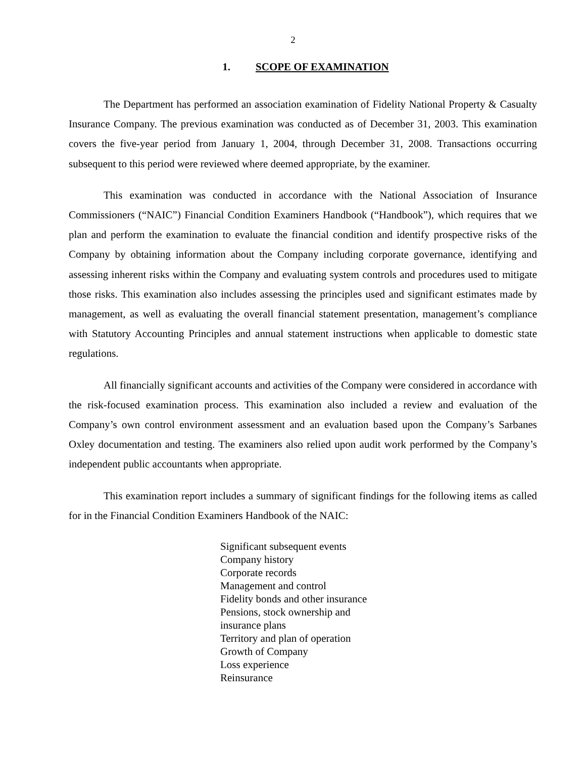2
1. SCOPE OF EXAMINATION
The Department has performed an association examination of Fidelity National Property & Casualty Insurance Company. The previous examination was conducted as of December 31, 2003. This examination covers the five-year period from January 1, 2004, through December 31, 2008. Transactions occurring subsequent to this period were reviewed where deemed appropriate, by the examiner.
This examination was conducted in accordance with the National Association of Insurance Commissioners (“NAIC”) Financial Condition Examiners Handbook (“Handbook”), which requires that we plan and perform the examination to evaluate the financial condition and identify prospective risks of the Company by obtaining information about the Company including corporate governance, identifying and assessing inherent risks within the Company and evaluating system controls and procedures used to mitigate those risks. This examination also includes assessing the principles used and significant estimates made by management, as well as evaluating the overall financial statement presentation, management’s compliance with Statutory Accounting Principles and annual statement instructions when applicable to domestic state regulations.
All financially significant accounts and activities of the Company were considered in accordance with the risk-focused examination process. This examination also included a review and evaluation of the Company’s own control environment assessment and an evaluation based upon the Company’s Sarbanes Oxley documentation and testing. The examiners also relied upon audit work performed by the Company’s independent public accountants when appropriate.
This examination report includes a summary of significant findings for the following items as called for in the Financial Condition Examiners Handbook of the NAIC:
Significant subsequent events
Company history
Corporate records
Management and control
Fidelity bonds and other insurance
Pensions, stock ownership and
insurance plans
Territory and plan of operation
Growth of Company
Loss experience
Reinsurance